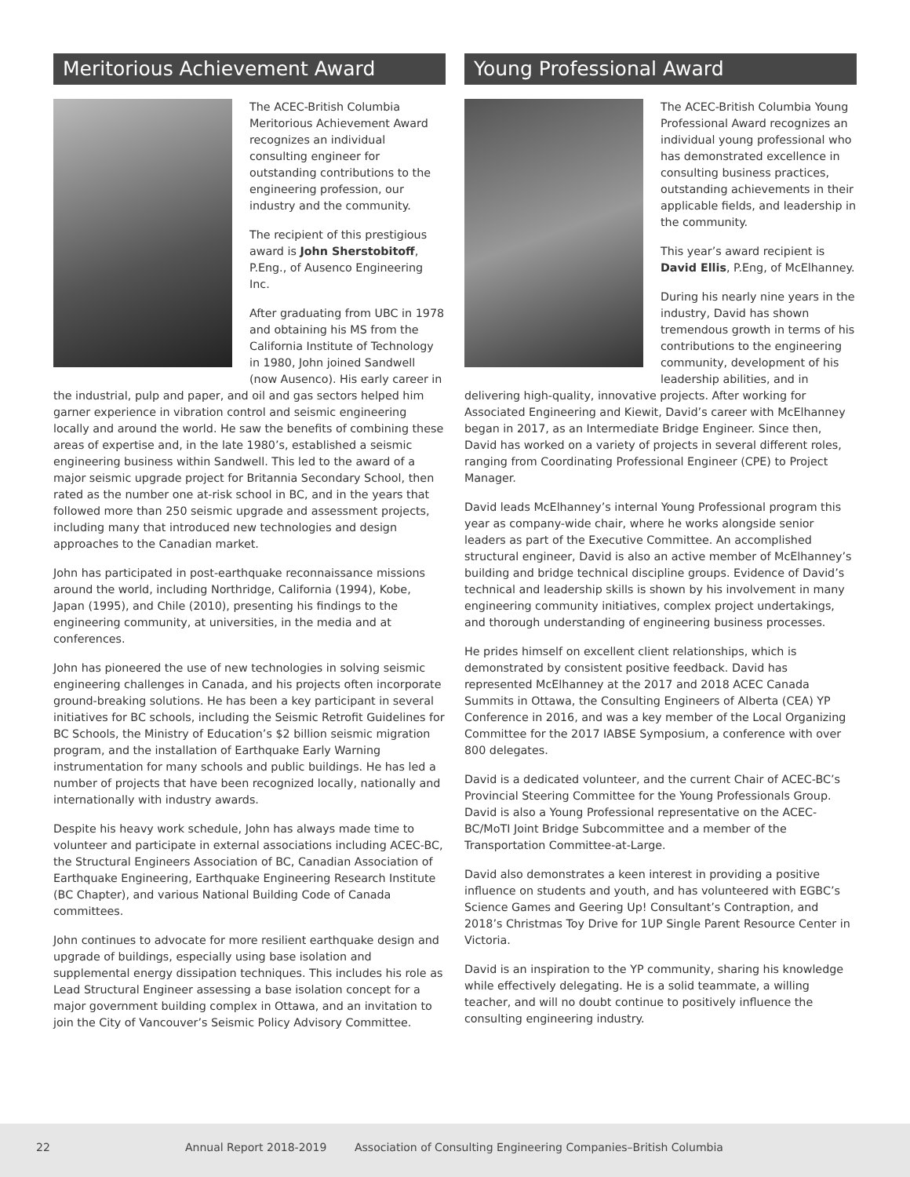Meritorious Achievement Award
The ACEC-British Columbia Meritorious Achievement Award recognizes an individual consulting engineer for outstanding contributions to the engineering profession, our industry and the community.
The recipient of this prestigious award is John Sherstobitoff, P.Eng., of Ausenco Engineering Inc.
After graduating from UBC in 1978 and obtaining his MS from the California Institute of Technology in 1980, John joined Sandwell (now Ausenco). His early career in the industrial, pulp and paper, and oil and gas sectors helped him garner experience in vibration control and seismic engineering locally and around the world. He saw the benefits of combining these areas of expertise and, in the late 1980’s, established a seismic engineering business within Sandwell. This led to the award of a major seismic upgrade project for Britannia Secondary School, then rated as the number one at-risk school in BC, and in the years that followed more than 250 seismic upgrade and assessment projects, including many that introduced new technologies and design approaches to the Canadian market.
John has participated in post-earthquake reconnaissance missions around the world, including Northridge, California (1994), Kobe, Japan (1995), and Chile (2010), presenting his findings to the engineering community, at universities, in the media and at conferences.
John has pioneered the use of new technologies in solving seismic engineering challenges in Canada, and his projects often incorporate ground-breaking solutions. He has been a key participant in several initiatives for BC schools, including the Seismic Retrofit Guidelines for BC Schools, the Ministry of Education’s $2 billion seismic migration program, and the installation of Earthquake Early Warning instrumentation for many schools and public buildings. He has led a number of projects that have been recognized locally, nationally and internationally with industry awards.
Despite his heavy work schedule, John has always made time to volunteer and participate in external associations including ACEC-BC, the Structural Engineers Association of BC, Canadian Association of Earthquake Engineering, Earthquake Engineering Research Institute (BC Chapter), and various National Building Code of Canada committees.
John continues to advocate for more resilient earthquake design and upgrade of buildings, especially using base isolation and supplemental energy dissipation techniques. This includes his role as Lead Structural Engineer assessing a base isolation concept for a major government building complex in Ottawa, and an invitation to join the City of Vancouver’s Seismic Policy Advisory Committee.
Young Professional Award
The ACEC-British Columbia Young Professional Award recognizes an individual young professional who has demonstrated excellence in consulting business practices, outstanding achievements in their applicable fields, and leadership in the community.
This year’s award recipient is David Ellis, P.Eng, of McElhanney.
During his nearly nine years in the industry, David has shown tremendous growth in terms of his contributions to the engineering community, development of his leadership abilities, and in delivering high-quality, innovative projects. After working for Associated Engineering and Kiewit, David’s career with McElhanney began in 2017, as an Intermediate Bridge Engineer. Since then, David has worked on a variety of projects in several different roles, ranging from Coordinating Professional Engineer (CPE) to Project Manager.
David leads McElhanney’s internal Young Professional program this year as company-wide chair, where he works alongside senior leaders as part of the Executive Committee. An accomplished structural engineer, David is also an active member of McElhanney’s building and bridge technical discipline groups. Evidence of David’s technical and leadership skills is shown by his involvement in many engineering community initiatives, complex project undertakings, and thorough understanding of engineering business processes.
He prides himself on excellent client relationships, which is demonstrated by consistent positive feedback. David has represented McElhanney at the 2017 and 2018 ACEC Canada Summits in Ottawa, the Consulting Engineers of Alberta (CEA) YP Conference in 2016, and was a key member of the Local Organizing Committee for the 2017 IABSE Symposium, a conference with over 800 delegates.
David is a dedicated volunteer, and the current Chair of ACEC-BC’s Provincial Steering Committee for the Young Professionals Group. David is also a Young Professional representative on the ACEC-BC/MoTI Joint Bridge Subcommittee and a member of the Transportation Committee-at-Large.
David also demonstrates a keen interest in providing a positive influence on students and youth, and has volunteered with EGBC’s Science Games and Geering Up! Consultant’s Contraption, and 2018’s Christmas Toy Drive for 1UP Single Parent Resource Center in Victoria.
David is an inspiration to the YP community, sharing his knowledge while effectively delegating. He is a solid teammate, a willing teacher, and will no doubt continue to positively influence the consulting engineering industry.
22 Annual Report 2018-2019 Association of Consulting Engineering Companies–British Columbia